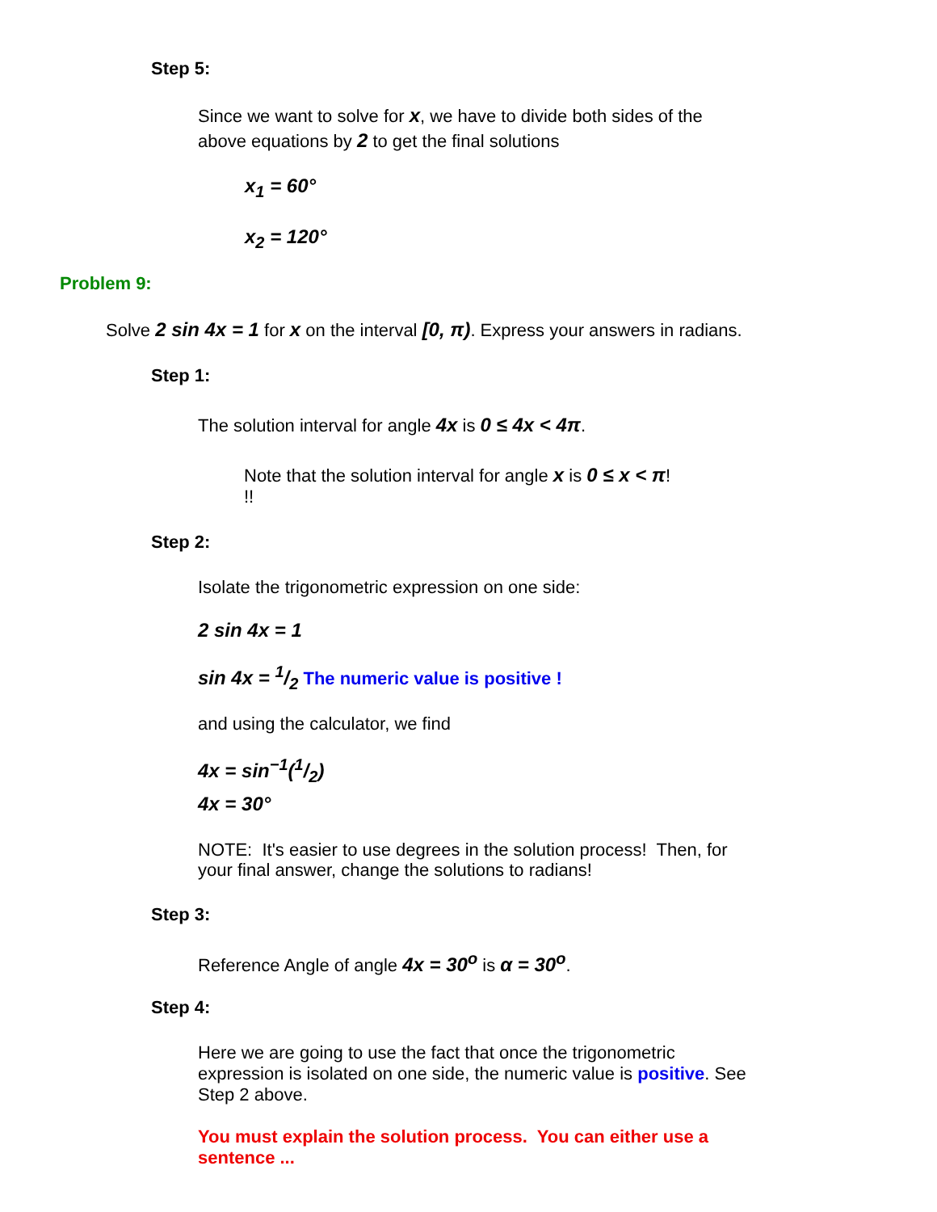Step 5:
Since we want to solve for x, we have to divide both sides of the above equations by 2 to get the final solutions
x<sub>1</sub> = 60°
x<sub>2</sub> = 120°
Problem 9:
Solve 2 sin 4x = 1 for x on the interval [0, π). Express your answers in radians.
Step 1:
The solution interval for angle 4x is 0 ≤ 4x < 4π.
Note that the solution interval for angle x is 0 ≤ x < π!
!!
Step 2:
Isolate the trigonometric expression on one side:
2 sin 4x = 1
sin 4x = 1/2 The numeric value is positive !
and using the calculator, we find
4x = sin<sup>−1</sup>(1/2)
4x = 30°
NOTE: It's easier to use degrees in the solution process! Then, for your final answer, change the solutions to radians!
Step 3:
Reference Angle of angle 4x = 30<sup>o</sup> is α = 30<sup>o</sup>.
Step 4:
Here we are going to use the fact that once the trigonometric expression is isolated on one side, the numeric value is positive. See Step 2 above.
You must explain the solution process. You can either use a sentence ...